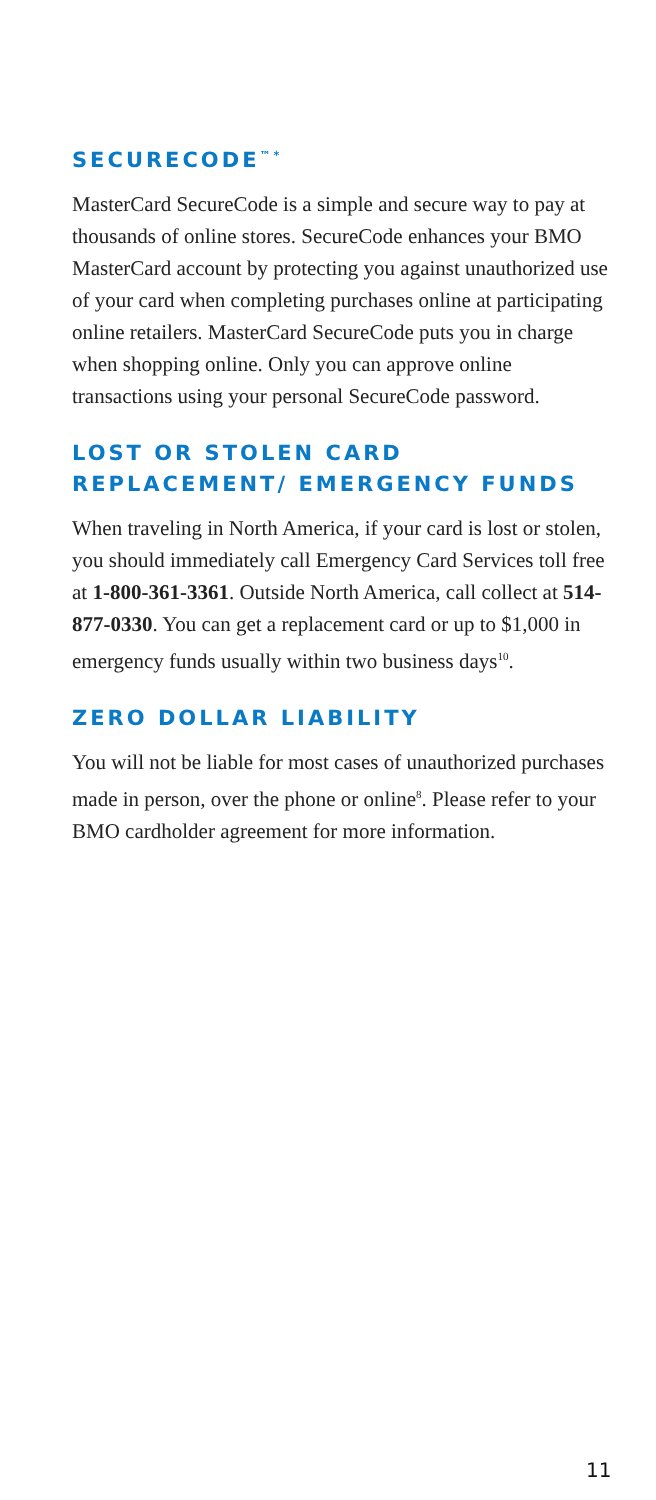SECURECODE<sup>™*</sup>
MasterCard SecureCode is a simple and secure way to pay at thousands of online stores. SecureCode enhances your BMO MasterCard account by protecting you against unauthorized use of your card when completing purchases online at participating online retailers. MasterCard SecureCode puts you in charge when shopping online. Only you can approve online transactions using your personal SecureCode password.
LOST OR STOLEN CARD REPLACEMENT/ EMERGENCY FUNDS
When traveling in North America, if your card is lost or stolen, you should immediately call Emergency Card Services toll free at 1-800-361-3361. Outside North America, call collect at 514-877-0330. You can get a replacement card or up to $1,000 in emergency funds usually within two business days<sup>10</sup>.
ZERO DOLLAR LIABILITY
You will not be liable for most cases of unauthorized purchases made in person, over the phone or online<sup>8</sup>. Please refer to your BMO cardholder agreement for more information.
11